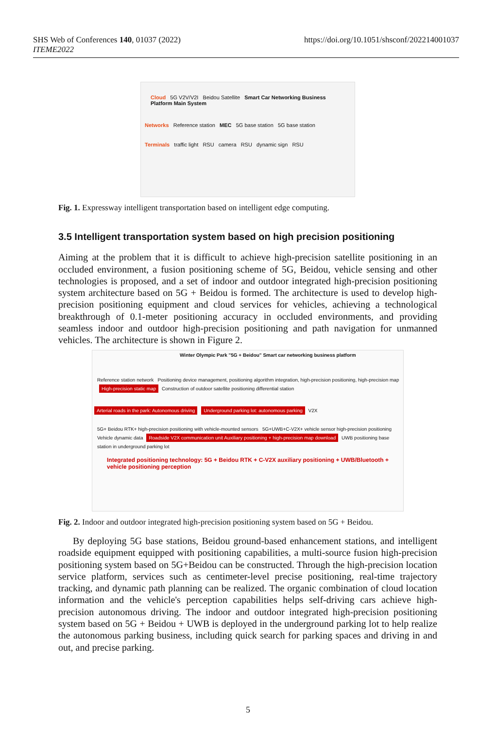SHS Web of Conferences 140, 01037 (2022)
ITEME2022
https://doi.org/10.1051/shsconf/202214001037
Cloud 5G V2V/V2I Beidou Satellite Smart Car Networking Business Platform Main System
Networks Reference station MEC 5G base station 5G base station
Terminals traffic light RSU camera RSU dynamic sign RSU
Fig. 1. Expressway intelligent transportation based on intelligent edge computing.
3.5 Intelligent transportation system based on high precision positioning
Aiming at the problem that it is difficult to achieve high-precision satellite positioning in an occluded environment, a fusion positioning scheme of 5G, Beidou, vehicle sensing and other technologies is proposed, and a set of indoor and outdoor integrated high-precision positioning system architecture based on 5G + Beidou is formed. The architecture is used to develop high-precision positioning equipment and cloud services for vehicles, achieving a technological breakthrough of 0.1-meter positioning accuracy in occluded environments, and providing seamless indoor and outdoor high-precision positioning and path navigation for unmanned vehicles. The architecture is shown in Figure 2.
Winter Olympic Park "5G + Beidou" Smart car networking business platform
Reference station network Positioning device management, positioning algorithm integration, high-precision positioning, high-precision map High-precision static map Construction of outdoor satellite positioning differential station
Arterial roads in the park: Autonomous driving Underground parking lot: autonomous parking V2X
5G+ Beidou RTK+ high-precision positioning with vehicle-mounted sensors 5G+UWB+C-V2X+ vehicle sensor high-precision positioning Vehicle dynamic data Roadside V2X communication unit Auxiliary positioning + high-precision map download UWB positioning base station in underground parking lot
Integrated positioning technology: 5G + Beidou RTK + C-V2X auxiliary positioning + UWB/Bluetooth + vehicle positioning perception
Fig. 2. Indoor and outdoor integrated high-precision positioning system based on 5G + Beidou.
By deploying 5G base stations, Beidou ground-based enhancement stations, and intelligent roadside equipment equipped with positioning capabilities, a multi-source fusion high-precision positioning system based on 5G+Beidou can be constructed. Through the high-precision location service platform, services such as centimeter-level precise positioning, real-time trajectory tracking, and dynamic path planning can be realized. The organic combination of cloud location information and the vehicle's perception capabilities helps self-driving cars achieve high-precision autonomous driving. The indoor and outdoor integrated high-precision positioning system based on 5G + Beidou + UWB is deployed in the underground parking lot to help realize the autonomous parking business, including quick search for parking spaces and driving in and out, and precise parking.
5